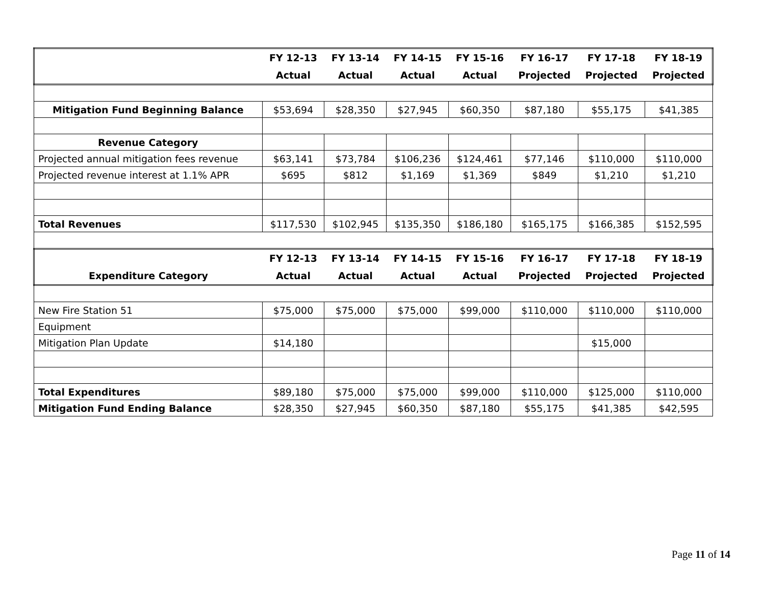| | FY 12-13 | FY 13-14 | FY 14-15 | FY 15-16 | FY 16-17 | FY 17-18 | FY 18-19 |
| --- | --- | --- | --- | --- | --- | --- | --- |
| | Actual | Actual | Actual | Actual | Projected | Projected | Projected |
| Mitigation Fund Beginning Balance | $53,694 | $28,350 | $27,945 | $60,350 | $87,180 | $55,175 | $41,385 |
| Revenue Category | | | | | | | |
| Projected annual mitigation fees revenue | $63,141 | $73,784 | $106,236 | $124,461 | $77,146 | $110,000 | $110,000 |
| Projected revenue interest at 1.1% APR | $695 | $812 | $1,169 | $1,369 | $849 | $1,210 | $1,210 |
| Total Revenues | $117,530 | $102,945 | $135,350 | $186,180 | $165,175 | $166,385 | $152,595 |
| | FY 12-13 | FY 13-14 | FY 14-15 | FY 15-16 | FY 16-17 | FY 17-18 | FY 18-19 |
| Expenditure Category | Actual | Actual | Actual | Actual | Projected | Projected | Projected |
| New Fire Station 51 | $75,000 | $75,000 | $75,000 | $99,000 | $110,000 | $110,000 | $110,000 |
| Equipment | | | | | | | |
| Mitigation Plan Update | $14,180 | | | | | $15,000 | |
| Total Expenditures | $89,180 | $75,000 | $75,000 | $99,000 | $110,000 | $125,000 | $110,000 |
| Mitigation Fund Ending Balance | $28,350 | $27,945 | $60,350 | $87,180 | $55,175 | $41,385 | $42,595 |
Page 11 of 14